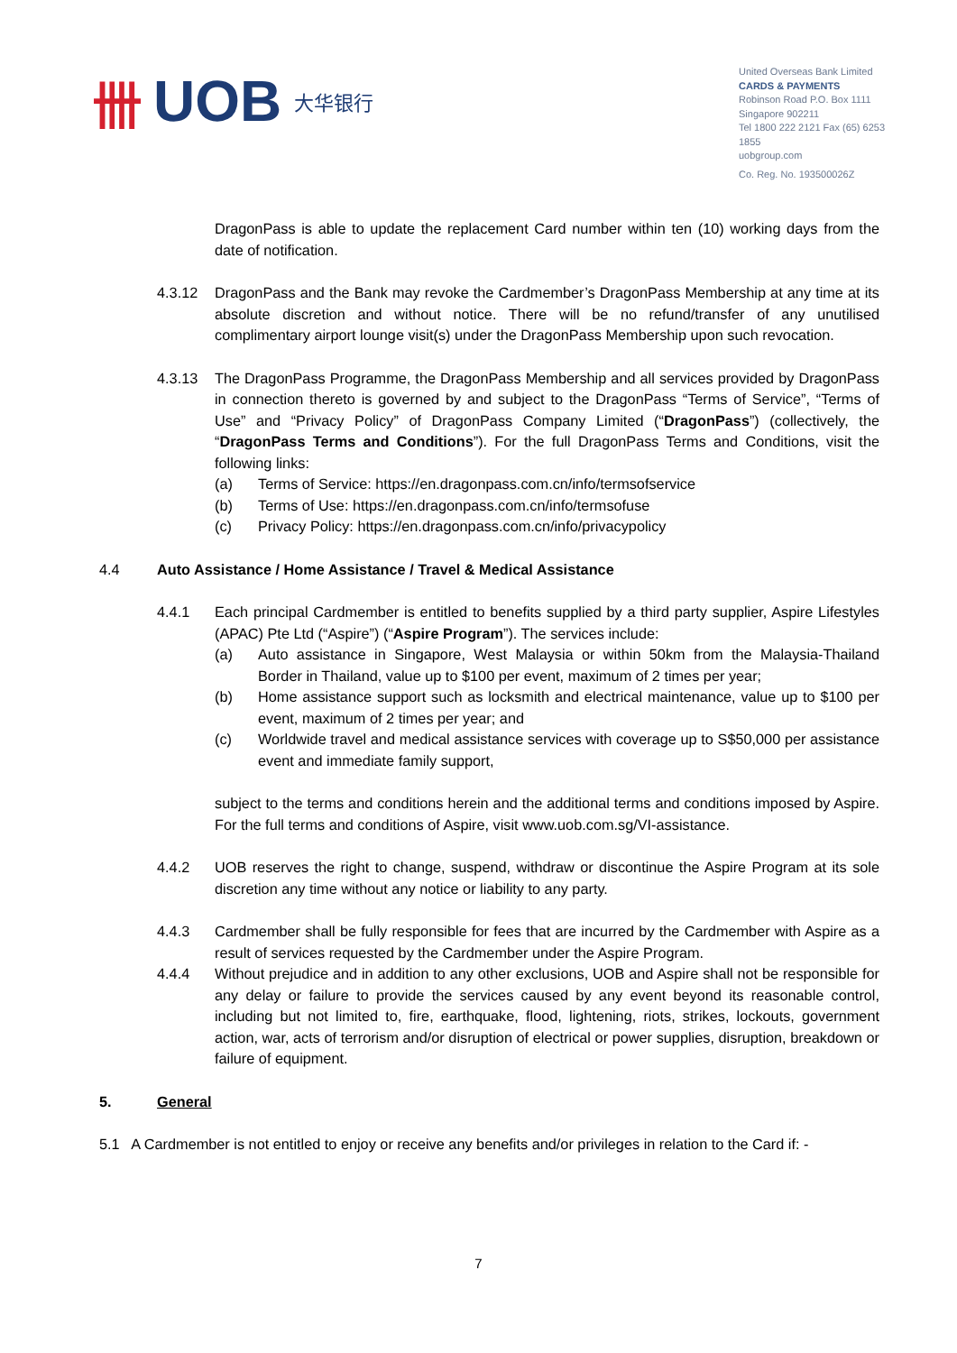卌 UOB 大华银行
United Overseas Bank Limited
CARDS & PAYMENTS
Robinson Road P.O. Box 1111
Singapore 902211
Tel 1800 222 2121 Fax (65) 6253 1855
uobgroup.com
Co. Reg. No. 193500026Z
DragonPass is able to update the replacement Card number within ten (10) working days from the date of notification.
4.3.12 DragonPass and the Bank may revoke the Cardmember’s DragonPass Membership at any time at its absolute discretion and without notice. There will be no refund/transfer of any unutilised complimentary airport lounge visit(s) under the DragonPass Membership upon such revocation.
4.3.13 The DragonPass Programme, the DragonPass Membership and all services provided by DragonPass in connection thereto is governed by and subject to the DragonPass “Terms of Service”, “Terms of Use” and “Privacy Policy” of DragonPass Company Limited (“DragonPass”) (collectively, the “DragonPass Terms and Conditions”). For the full DragonPass Terms and Conditions, visit the following links:
(a) Terms of Service: https://en.dragonpass.com.cn/info/termsofservice
(b) Terms of Use: https://en.dragonpass.com.cn/info/termsofuse
(c) Privacy Policy: https://en.dragonpass.com.cn/info/privacypolicy
4.4 Auto Assistance / Home Assistance / Travel & Medical Assistance
4.4.1 Each principal Cardmember is entitled to benefits supplied by a third party supplier, Aspire Lifestyles (APAC) Pte Ltd (“Aspire”) (“Aspire Program”). The services include:
(a) Auto assistance in Singapore, West Malaysia or within 50km from the Malaysia-Thailand Border in Thailand, value up to $100 per event, maximum of 2 times per year;
(b) Home assistance support such as locksmith and electrical maintenance, value up to $100 per event, maximum of 2 times per year; and
(c) Worldwide travel and medical assistance services with coverage up to S$50,000 per assistance event and immediate family support,
subject to the terms and conditions herein and the additional terms and conditions imposed by Aspire. For the full terms and conditions of Aspire, visit www.uob.com.sg/VI-assistance.
4.4.2 UOB reserves the right to change, suspend, withdraw or discontinue the Aspire Program at its sole discretion any time without any notice or liability to any party.
4.4.3 Cardmember shall be fully responsible for fees that are incurred by the Cardmember with Aspire as a result of services requested by the Cardmember under the Aspire Program.
4.4.4 Without prejudice and in addition to any other exclusions, UOB and Aspire shall not be responsible for any delay or failure to provide the services caused by any event beyond its reasonable control, including but not limited to, fire, earthquake, flood, lightening, riots, strikes, lockouts, government action, war, acts of terrorism and/or disruption of electrical or power supplies, disruption, breakdown or failure of equipment.
5. General
5.1 A Cardmember is not entitled to enjoy or receive any benefits and/or privileges in relation to the Card if: -
7